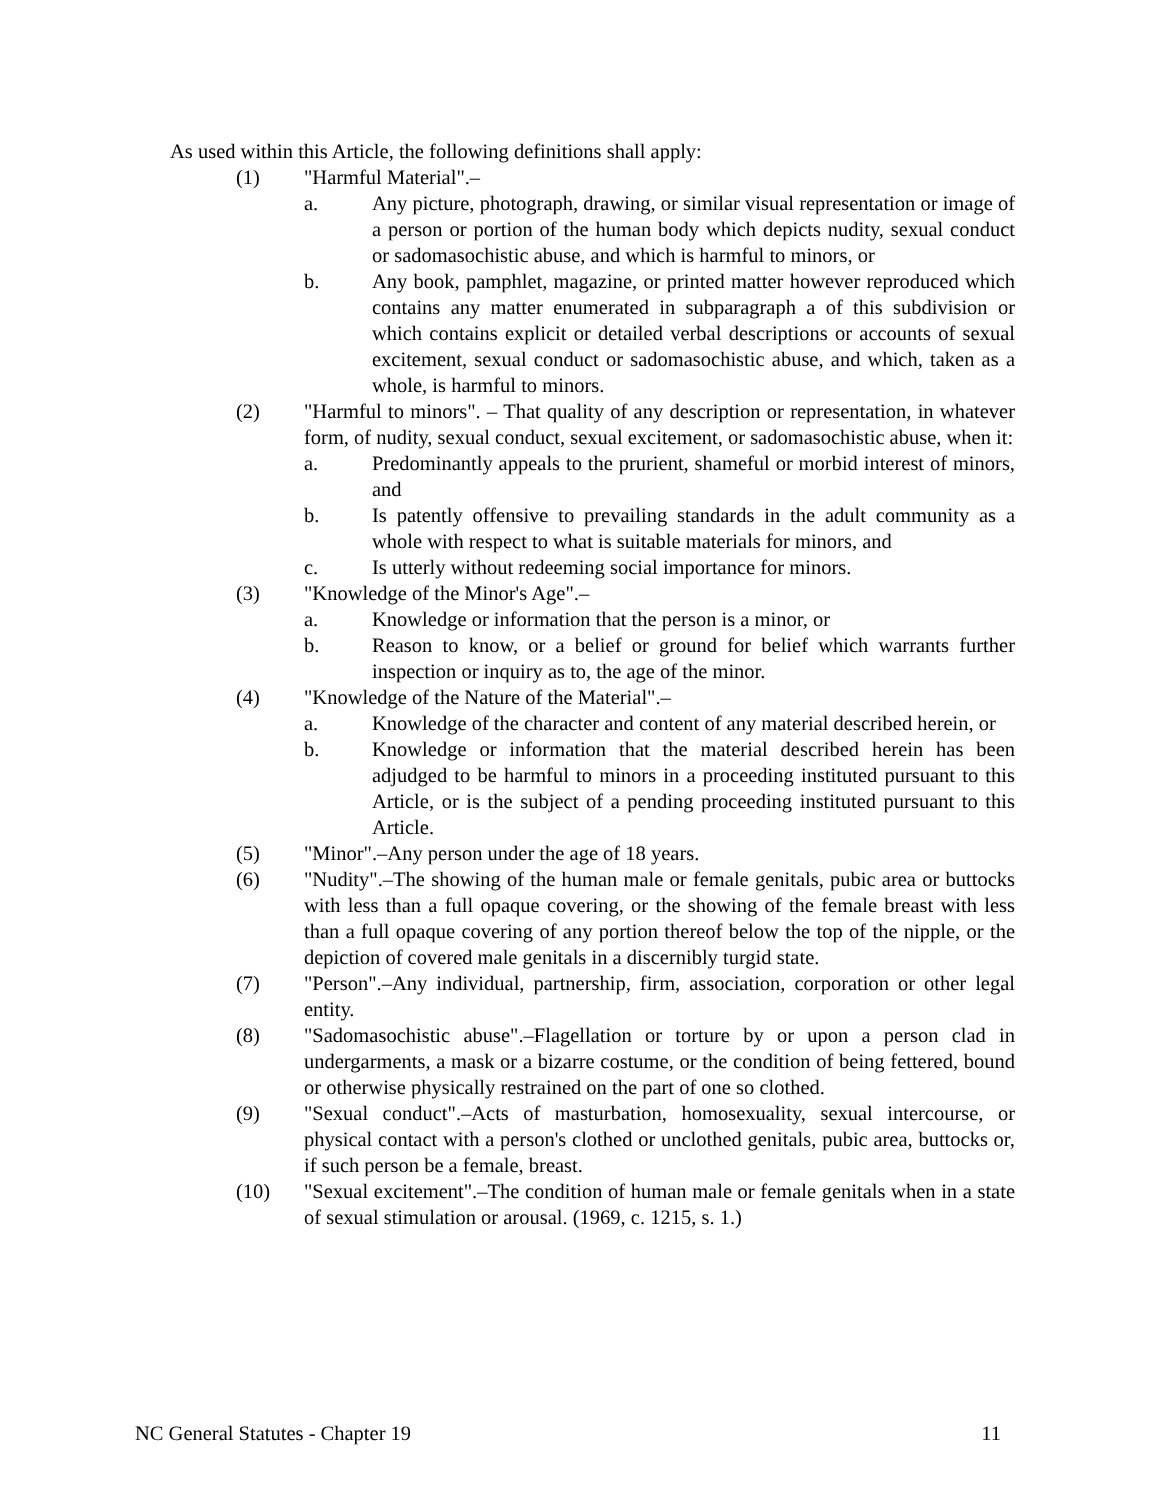As used within this Article, the following definitions shall apply:
(1) "Harmful Material".–
a. Any picture, photograph, drawing, or similar visual representation or image of a person or portion of the human body which depicts nudity, sexual conduct or sadomasochistic abuse, and which is harmful to minors, or
b. Any book, pamphlet, magazine, or printed matter however reproduced which contains any matter enumerated in subparagraph a of this subdivision or which contains explicit or detailed verbal descriptions or accounts of sexual excitement, sexual conduct or sadomasochistic abuse, and which, taken as a whole, is harmful to minors.
(2) "Harmful to minors". – That quality of any description or representation, in whatever form, of nudity, sexual conduct, sexual excitement, or sadomasochistic abuse, when it:
a. Predominantly appeals to the prurient, shameful or morbid interest of minors, and
b. Is patently offensive to prevailing standards in the adult community as a whole with respect to what is suitable materials for minors, and
c. Is utterly without redeeming social importance for minors.
(3) "Knowledge of the Minor's Age".–
a. Knowledge or information that the person is a minor, or
b. Reason to know, or a belief or ground for belief which warrants further inspection or inquiry as to, the age of the minor.
(4) "Knowledge of the Nature of the Material".–
a. Knowledge of the character and content of any material described herein, or
b. Knowledge or information that the material described herein has been adjudged to be harmful to minors in a proceeding instituted pursuant to this Article, or is the subject of a pending proceeding instituted pursuant to this Article.
(5) "Minor".–Any person under the age of 18 years.
(6) "Nudity".–The showing of the human male or female genitals, pubic area or buttocks with less than a full opaque covering, or the showing of the female breast with less than a full opaque covering of any portion thereof below the top of the nipple, or the depiction of covered male genitals in a discernibly turgid state.
(7) "Person".–Any individual, partnership, firm, association, corporation or other legal entity.
(8) "Sadomasochistic abuse".–Flagellation or torture by or upon a person clad in undergarments, a mask or a bizarre costume, or the condition of being fettered, bound or otherwise physically restrained on the part of one so clothed.
(9) "Sexual conduct".–Acts of masturbation, homosexuality, sexual intercourse, or physical contact with a person's clothed or unclothed genitals, pubic area, buttocks or, if such person be a female, breast.
(10) "Sexual excitement".–The condition of human male or female genitals when in a state of sexual stimulation or arousal. (1969, c. 1215, s. 1.)
NC General Statutes - Chapter 19 11